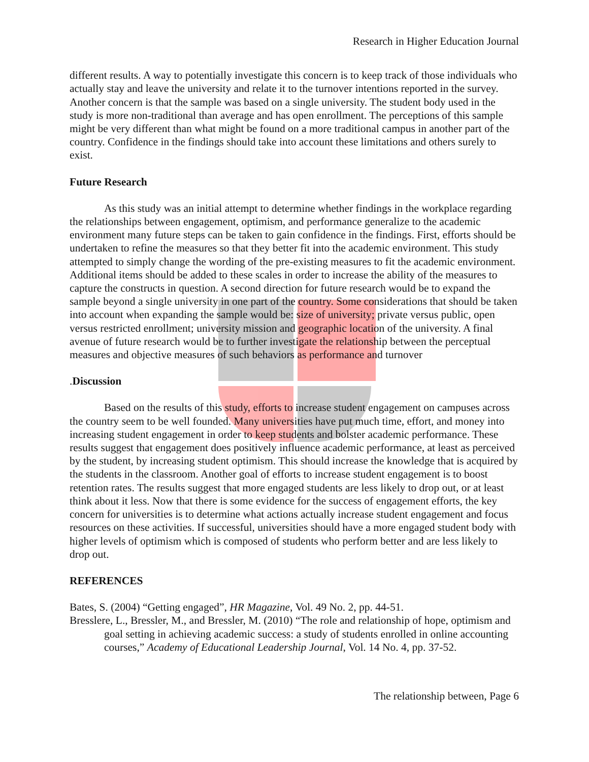Research in Higher Education Journal
different results. A way to potentially investigate this concern is to keep track of those individuals who actually stay and leave the university and relate it to the turnover intentions reported in the survey. Another concern is that the sample was based on a single university. The student body used in the study is more non-traditional than average and has open enrollment. The perceptions of this sample might be very different than what might be found on a more traditional campus in another part of the country. Confidence in the findings should take into account these limitations and others surely to exist.
Future Research
As this study was an initial attempt to determine whether findings in the workplace regarding the relationships between engagement, optimism, and performance generalize to the academic environment many future steps can be taken to gain confidence in the findings. First, efforts should be undertaken to refine the measures so that they better fit into the academic environment. This study attempted to simply change the wording of the pre-existing measures to fit the academic environment. Additional items should be added to these scales in order to increase the ability of the measures to capture the constructs in question. A second direction for future research would be to expand the sample beyond a single university in one part of the country. Some considerations that should be taken into account when expanding the sample would be: size of university; private versus public, open versus restricted enrollment; university mission and geographic location of the university. A final avenue of future research would be to further investigate the relationship between the perceptual measures and objective measures of such behaviors as performance and turnover
. Discussion
Based on the results of this study, efforts to increase student engagement on campuses across the country seem to be well founded. Many universities have put much time, effort, and money into increasing student engagement in order to keep students and bolster academic performance. These results suggest that engagement does positively influence academic performance, at least as perceived by the student, by increasing student optimism. This should increase the knowledge that is acquired by the students in the classroom. Another goal of efforts to increase student engagement is to boost retention rates. The results suggest that more engaged students are less likely to drop out, or at least think about it less. Now that there is some evidence for the success of engagement efforts, the key concern for universities is to determine what actions actually increase student engagement and focus resources on these activities. If successful, universities should have a more engaged student body with higher levels of optimism which is composed of students who perform better and are less likely to drop out.
REFERENCES
Bates, S. (2004) “Getting engaged”, HR Magazine, Vol. 49 No. 2, pp. 44-51.
Bresslere, L., Bressler, M., and Bressler, M. (2010) “The role and relationship of hope, optimism and goal setting in achieving academic success: a study of students enrolled in online accounting courses,” Academy of Educational Leadership Journal, Vol. 14 No. 4, pp. 37-52.
The relationship between, Page 6